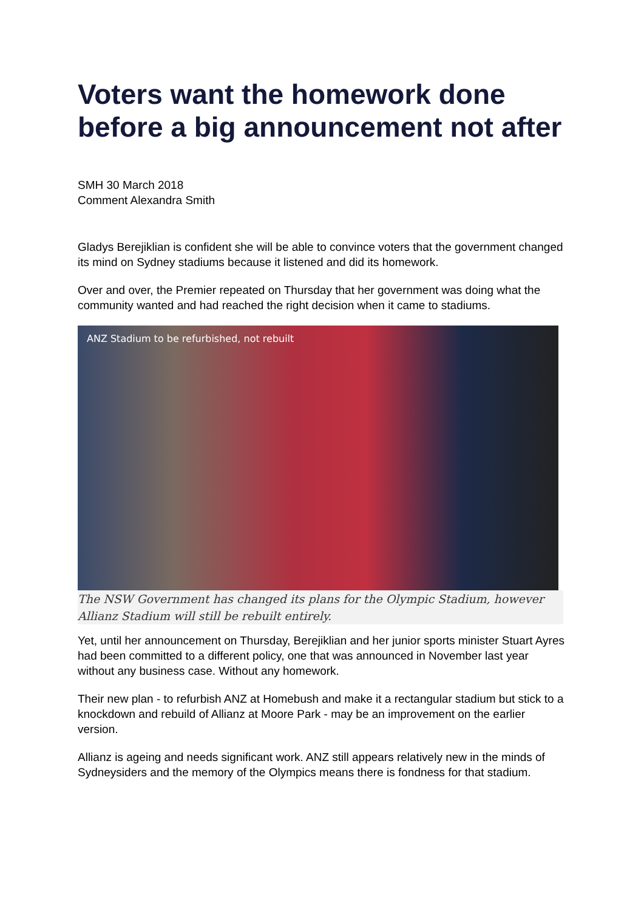Voters want the homework done before a big announcement not after
SMH 30 March 2018
Comment Alexandra Smith
Gladys Berejiklian is confident she will be able to convince voters that the government changed its mind on Sydney stadiums because it listened and did its homework.
Over and over, the Premier repeated on Thursday that her government was doing what the community wanted and had reached the right decision when it came to stadiums.
ANZ Stadium to be refurbished, not rebuilt
The NSW Government has changed its plans for the Olympic Stadium, however Allianz Stadium will still be rebuilt entirely.
Yet, until her announcement on Thursday, Berejiklian and her junior sports minister Stuart Ayres had been committed to a different policy, one that was announced in November last year without any business case. Without any homework.
Their new plan - to refurbish ANZ at Homebush and make it a rectangular stadium but stick to a knockdown and rebuild of Allianz at Moore Park - may be an improvement on the earlier version.
Allianz is ageing and needs significant work. ANZ still appears relatively new in the minds of Sydneysiders and the memory of the Olympics means there is fondness for that stadium.